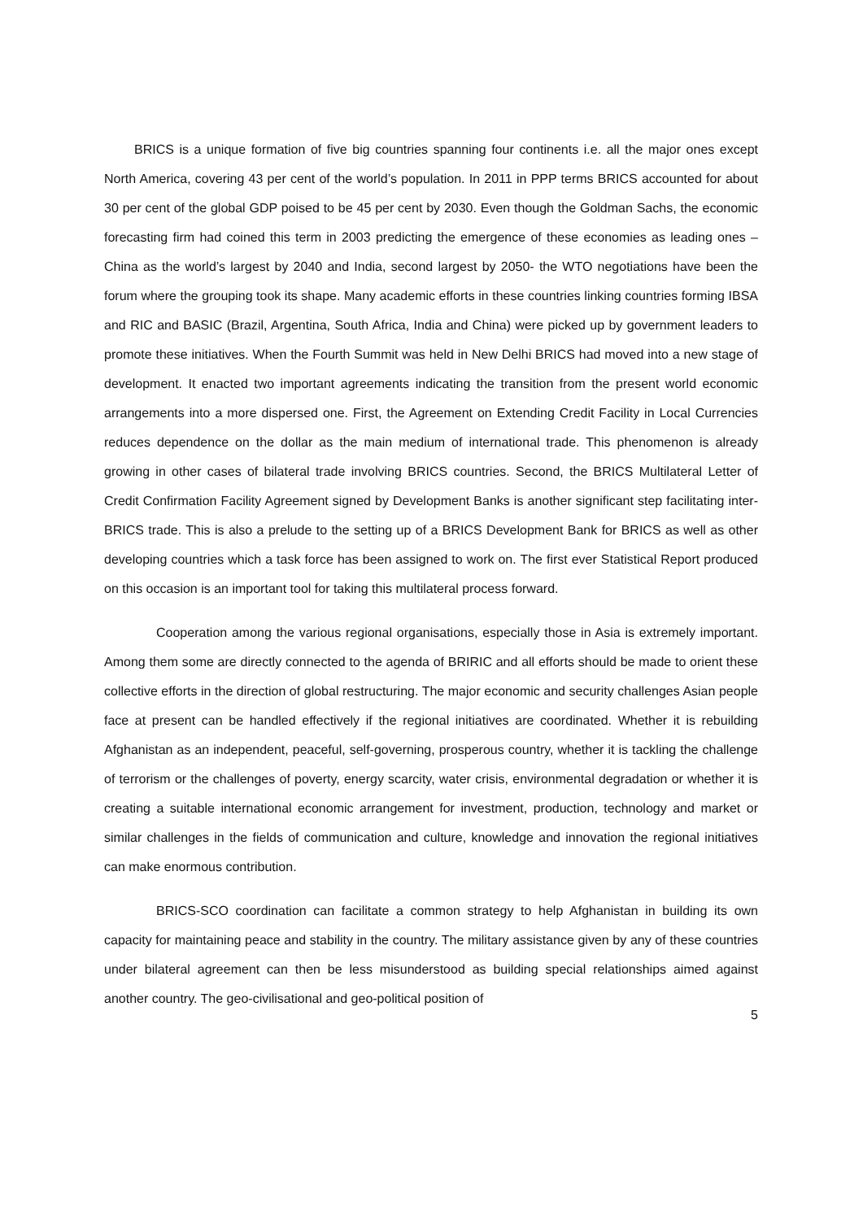BRICS is a unique formation of five big countries spanning four continents i.e. all the major ones except North America, covering 43 per cent of the world’s population. In 2011 in PPP terms BRICS accounted for about 30 per cent of the global GDP poised to be 45 per cent by 2030. Even though the Goldman Sachs, the economic forecasting firm had coined this term in 2003 predicting the emergence of these economies as leading ones – China as the world’s largest by 2040 and India, second largest by 2050- the WTO negotiations have been the forum where the grouping took its shape. Many academic efforts in these countries linking countries forming IBSA and RIC and BASIC (Brazil, Argentina, South Africa, India and China) were picked up by government leaders to promote these initiatives. When the Fourth Summit was held in New Delhi BRICS had moved into a new stage of development. It enacted two important agreements indicating the transition from the present world economic arrangements into a more dispersed one. First, the Agreement on Extending Credit Facility in Local Currencies reduces dependence on the dollar as the main medium of international trade. This phenomenon is already growing in other cases of bilateral trade involving BRICS countries. Second, the BRICS Multilateral Letter of Credit Confirmation Facility Agreement signed by Development Banks is another significant step facilitating inter-BRICS trade. This is also a prelude to the setting up of a BRICS Development Bank for BRICS as well as other developing countries which a task force has been assigned to work on. The first ever Statistical Report produced on this occasion is an important tool for taking this multilateral process forward.
Cooperation among the various regional organisations, especially those in Asia is extremely important. Among them some are directly connected to the agenda of BRIRIC and all efforts should be made to orient these collective efforts in the direction of global restructuring. The major economic and security challenges Asian people face at present can be handled effectively if the regional initiatives are coordinated. Whether it is rebuilding Afghanistan as an independent, peaceful, self-governing, prosperous country, whether it is tackling the challenge of terrorism or the challenges of poverty, energy scarcity, water crisis, environmental degradation or whether it is creating a suitable international economic arrangement for investment, production, technology and market or similar challenges in the fields of communication and culture, knowledge and innovation the regional initiatives can make enormous contribution.
BRICS-SCO coordination can facilitate a common strategy to help Afghanistan in building its own capacity for maintaining peace and stability in the country. The military assistance given by any of these countries under bilateral agreement can then be less misunderstood as building special relationships aimed against another country. The geo-civilisational and geo-political position of
5